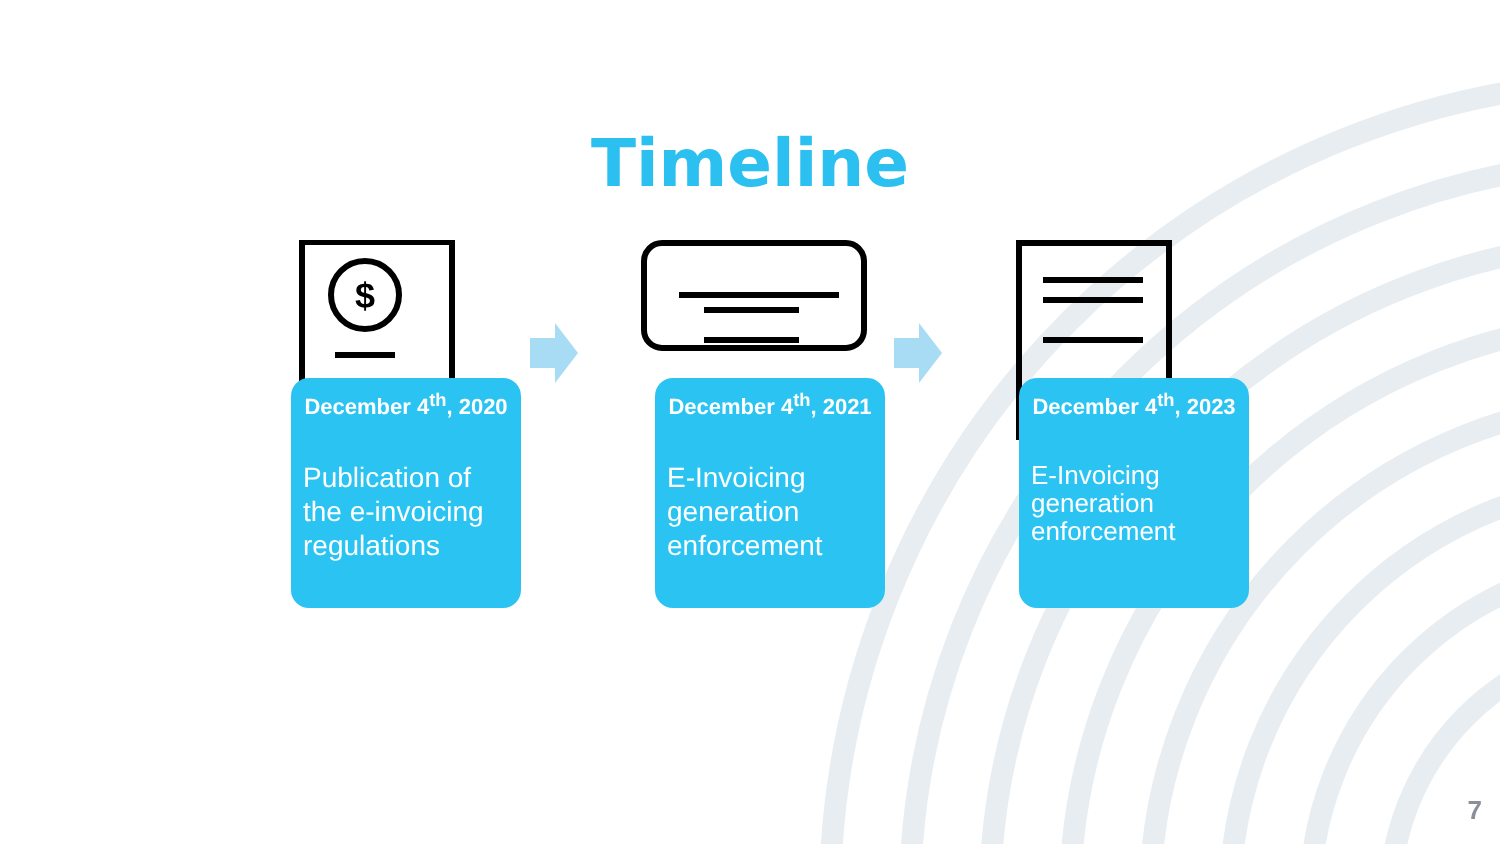Timeline
$
December 4<sup>th</sup>, 2020
Publication of the e-invoicing regulations
December 4<sup>th</sup>, 2021
E-Invoicing generation enforcement
December 4<sup>th</sup>, 2023
E-Invoicing generation enforcement
7